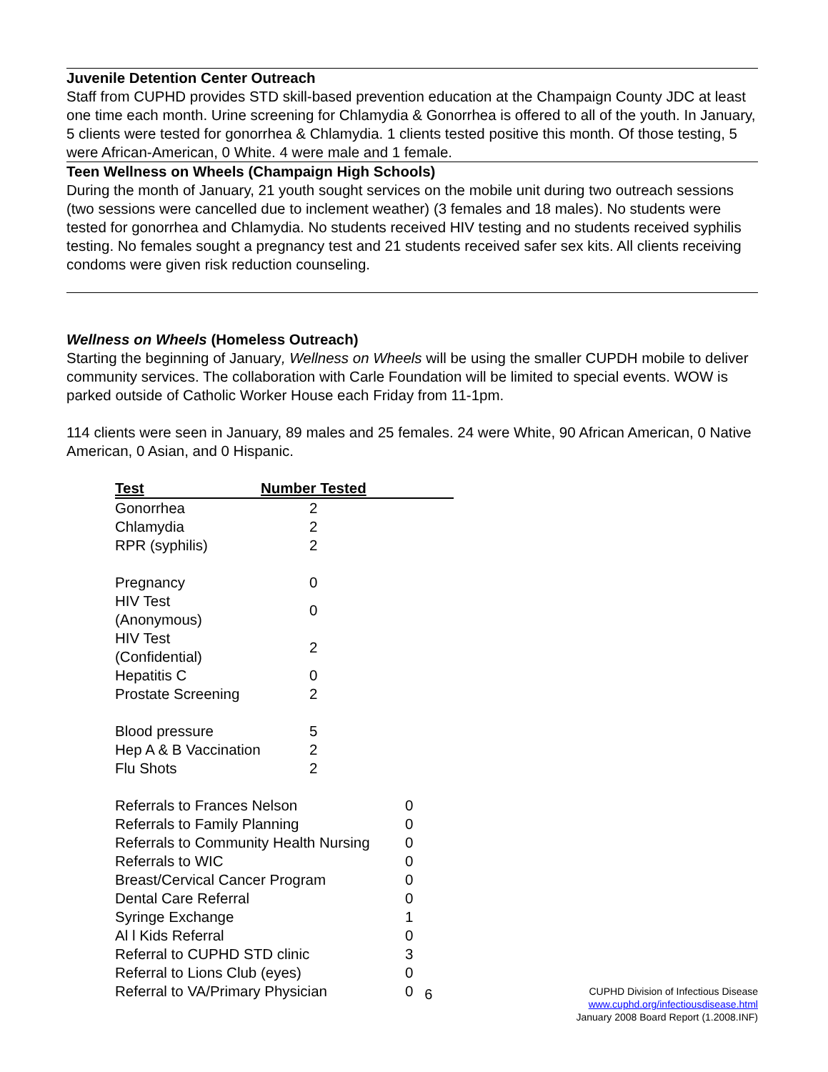Juvenile Detention Center Outreach
Staff from CUPHD provides STD skill-based prevention education at the Champaign County JDC at least one time each month. Urine screening for Chlamydia & Gonorrhea is offered to all of the youth. In January, 5 clients were tested for gonorrhea & Chlamydia. 1 clients tested positive this month. Of those testing, 5 were African-American, 0 White. 4 were male and 1 female.
Teen Wellness on Wheels (Champaign High Schools)
During the month of January, 21 youth sought services on the mobile unit during two outreach sessions (two sessions were cancelled due to inclement weather) (3 females and 18 males). No students were tested for gonorrhea and Chlamydia. No students received HIV testing and no students received syphilis testing. No females sought a pregnancy test and 21 students received safer sex kits. All clients receiving condoms were given risk reduction counseling.
Wellness on Wheels (Homeless Outreach)
Starting the beginning of January, Wellness on Wheels will be using the smaller CUPDH mobile to deliver community services. The collaboration with Carle Foundation will be limited to special events. WOW is parked outside of Catholic Worker House each Friday from 11-1pm.
114 clients were seen in January, 89 males and 25 females. 24 were White, 90 African American, 0 Native American, 0 Asian, and 0 Hispanic.
| Test | Number Tested | |
| --- | --- | --- |
| Gonorrhea | 2 | |
| Chlamydia | 2 | |
| RPR (syphilis) | 2 | |
| Pregnancy | 0 | |
| HIV Test (Anonymous) | 0 | |
| HIV Test (Confidential) | 2 | |
| Hepatitis C | 0 | |
| Prostate Screening | 2 | |
| Blood pressure | 5 | |
| Hep A & B Vaccination | 2 | |
| Flu Shots | 2 | |
| Referrals to Frances Nelson | 0 |
| Referrals to Family Planning | 0 |
| Referrals to Community Health Nursing | 0 |
| Referrals to WIC | 0 |
| Breast/Cervical Cancer Program | 0 |
| Dental Care Referral | 0 |
| Syringe Exchange | 1 |
| Al l Kids Referral | 0 |
| Referral to CUPHD STD clinic | 3 |
| Referral to Lions Club (eyes) | 0 |
| Referral to VA/Primary Physician | 0 |
6
CUPHD Division of Infectious Disease
www.cuphd.org/infectiousdisease.html
January 2008 Board Report (1.2008.INF)